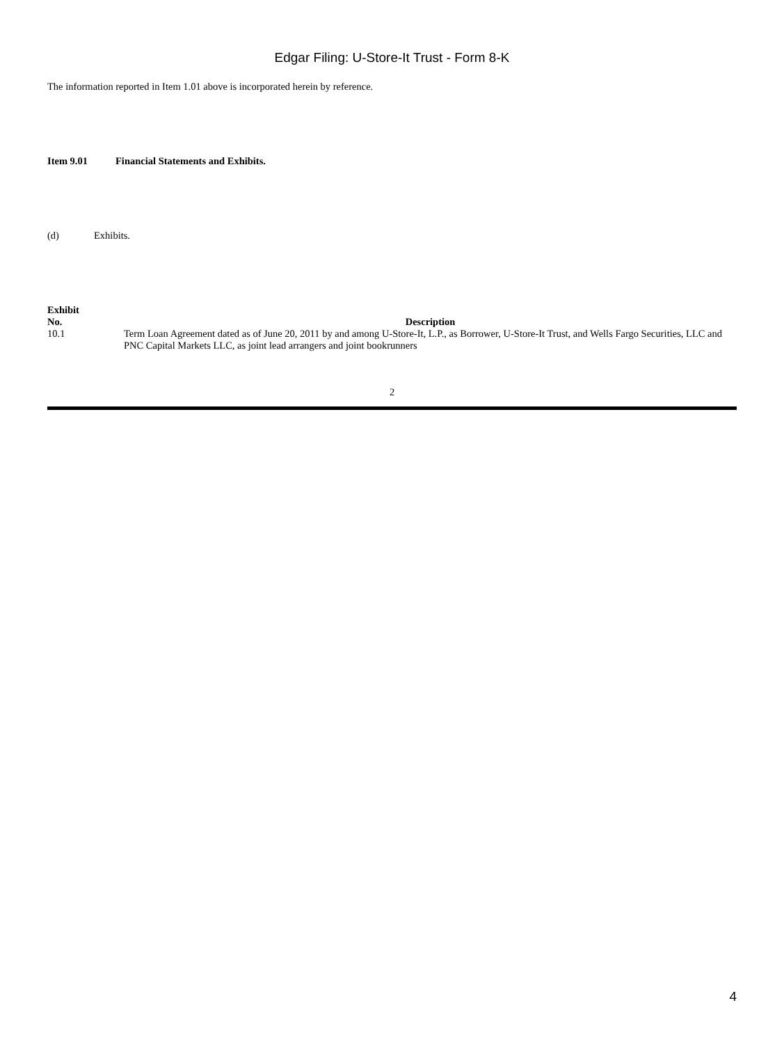Edgar Filing: U-Store-It Trust - Form 8-K
The information reported in Item 1.01 above is incorporated herein by reference.
Item 9.01 Financial Statements and Exhibits.
(d) Exhibits.
| Exhibit No. | Description |
| --- | --- |
| 10.1 | Term Loan Agreement dated as of June 20, 2011 by and among U-Store-It, L.P., as Borrower, U-Store-It Trust, and Wells Fargo Securities, LLC and PNC Capital Markets LLC, as joint lead arrangers and joint bookrunners |
2
4